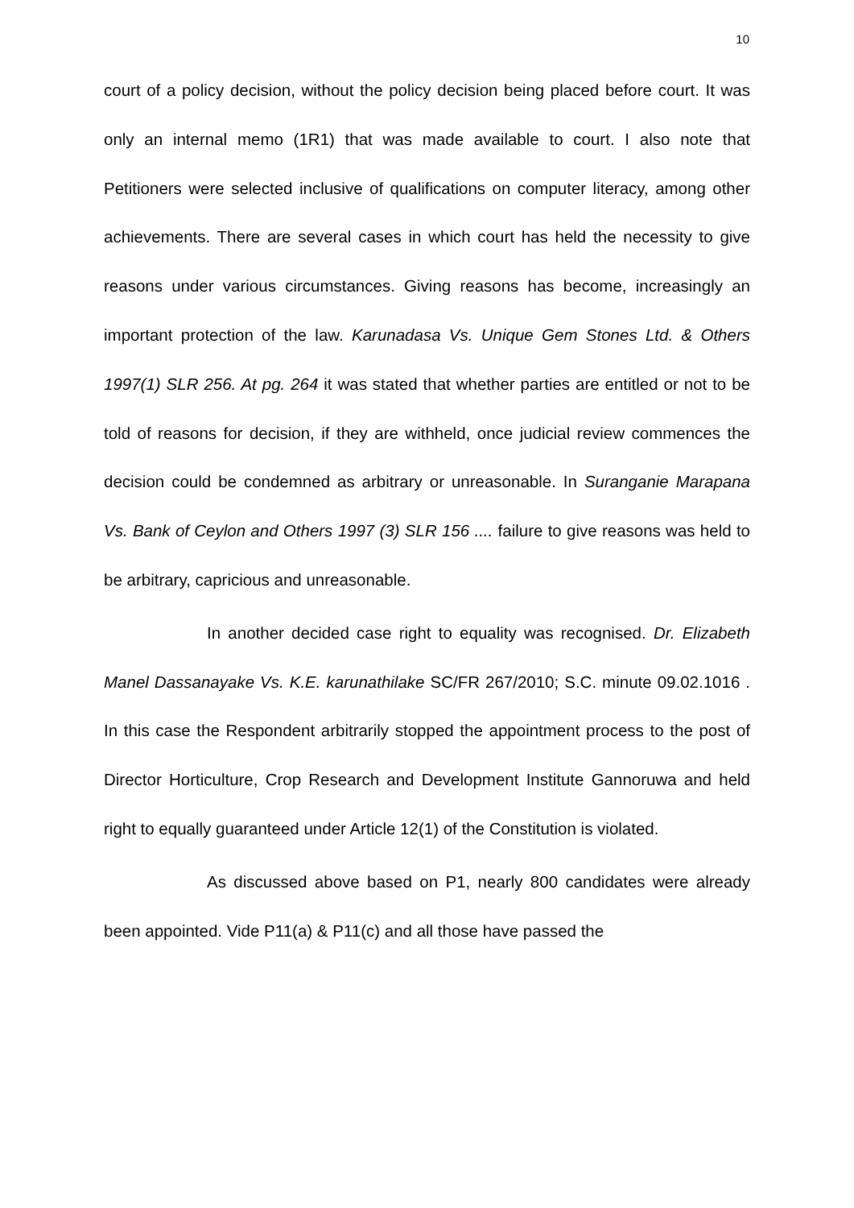10
court of a policy decision, without the policy decision being placed before court. It was only an internal memo (1R1) that was made available to court. I also note that Petitioners were selected inclusive of qualifications on computer literacy, among other achievements. There are several cases in which court has held the necessity to give reasons under various circumstances. Giving reasons has become, increasingly an important protection of the law. Karunadasa Vs. Unique Gem Stones Ltd. & Others 1997(1) SLR 256. At pg. 264 it was stated that whether parties are entitled or not to be told of reasons for decision, if they are withheld, once judicial review commences the decision could be condemned as arbitrary or unreasonable. In Suranganie Marapana Vs. Bank of Ceylon and Others 1997 (3) SLR 156 .... failure to give reasons was held to be arbitrary, capricious and unreasonable.
In another decided case right to equality was recognised. Dr. Elizabeth Manel Dassanayake Vs. K.E. karunathilake SC/FR 267/2010; S.C. minute 09.02.1016 . In this case the Respondent arbitrarily stopped the appointment process to the post of Director Horticulture, Crop Research and Development Institute Gannoruwa and held right to equally guaranteed under Article 12(1) of the Constitution is violated.
As discussed above based on P1, nearly 800 candidates were already been appointed. Vide P11(a) & P11(c) and all those have passed the